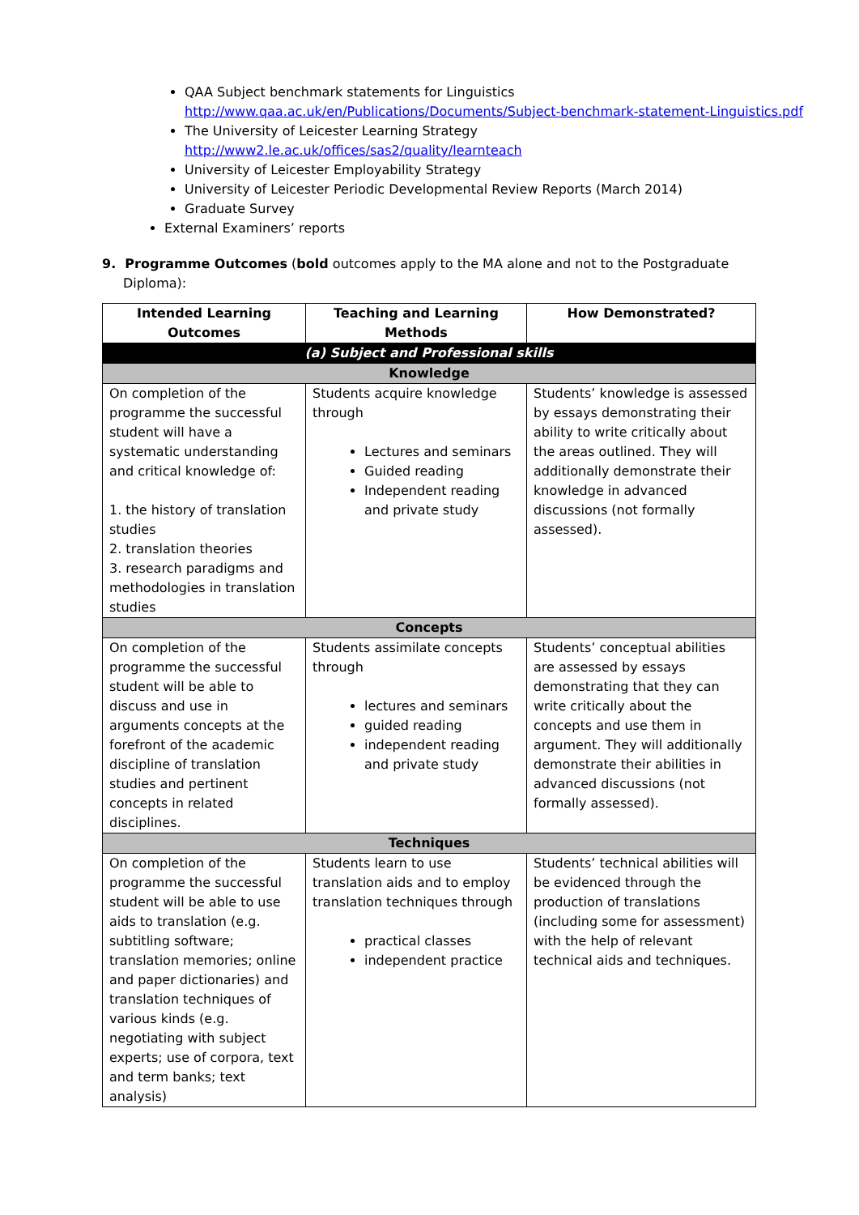QAA Subject benchmark statements for Linguistics
http://www.qaa.ac.uk/en/Publications/Documents/Subject-benchmark-statement-Linguistics.pdf
The University of Leicester Learning Strategy
http://www2.le.ac.uk/offices/sas2/quality/learnteach
University of Leicester Employability Strategy
University of Leicester Periodic Developmental Review Reports (March 2014)
Graduate Survey
External Examiners’ reports
9. Programme Outcomes (bold outcomes apply to the MA alone and not to the Postgraduate Diploma):
| Intended Learning Outcomes | Teaching and Learning Methods | How Demonstrated? |
| --- | --- | --- |
| (a) Subject and Professional skills | | |
| Knowledge | | |
| On completion of the programme the successful student will have a systematic understanding and critical knowledge of: 1. the history of translation studies 2. translation theories 3. research paradigms and methodologies in translation studies | Students acquire knowledge through Lectures and seminars Guided reading Independent reading and private study | Students’ knowledge is assessed by essays demonstrating their ability to write critically about the areas outlined. They will additionally demonstrate their knowledge in advanced discussions (not formally assessed). |
| Concepts | | |
| On completion of the programme the successful student will be able to discuss and use in arguments concepts at the forefront of the academic discipline of translation studies and pertinent concepts in related disciplines. | Students assimilate concepts through lectures and seminars guided reading independent reading and private study | Students’ conceptual abilities are assessed by essays demonstrating that they can write critically about the concepts and use them in argument. They will additionally demonstrate their abilities in advanced discussions (not formally assessed). |
| Techniques | | |
| On completion of the programme the successful student will be able to use aids to translation (e.g. subtitling software; translation memories; online and paper dictionaries) and translation techniques of various kinds (e.g. negotiating with subject experts; use of corpora, text and term banks; text analysis) | Students learn to use translation aids and to employ translation techniques through practical classes independent practice | Students’ technical abilities will be evidenced through the production of translations (including some for assessment) with the help of relevant technical aids and techniques. |